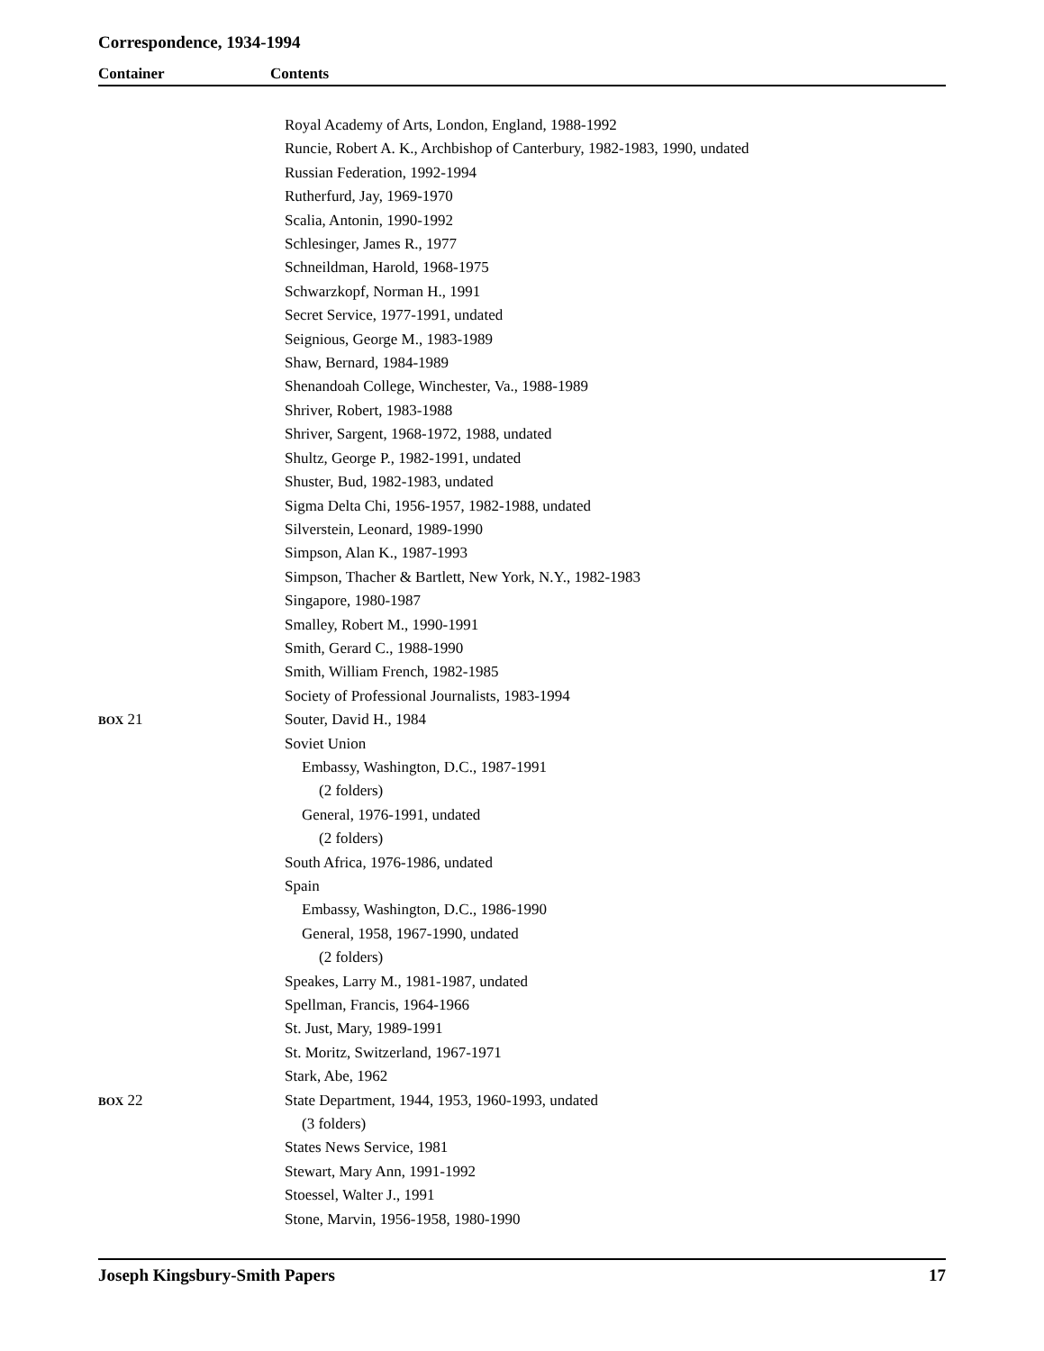Correspondence, 1934-1994
Container Contents
Royal Academy of Arts, London, England, 1988-1992
Runcie, Robert A. K., Archbishop of Canterbury, 1982-1983, 1990, undated
Russian Federation, 1992-1994
Rutherfurd, Jay, 1969-1970
Scalia, Antonin, 1990-1992
Schlesinger, James R., 1977
Schneildman, Harold, 1968-1975
Schwarzkopf, Norman H., 1991
Secret Service, 1977-1991, undated
Seignious, George M., 1983-1989
Shaw, Bernard, 1984-1989
Shenandoah College, Winchester, Va., 1988-1989
Shriver, Robert, 1983-1988
Shriver, Sargent, 1968-1972, 1988, undated
Shultz, George P., 1982-1991, undated
Shuster, Bud, 1982-1983, undated
Sigma Delta Chi, 1956-1957, 1982-1988, undated
Silverstein, Leonard, 1989-1990
Simpson, Alan K., 1987-1993
Simpson, Thacher & Bartlett, New York, N.Y., 1982-1983
Singapore, 1980-1987
Smalley, Robert M., 1990-1991
Smith, Gerard C., 1988-1990
Smith, William French, 1982-1985
Society of Professional Journalists, 1983-1994
BOX 21 Souter, David H., 1984
Soviet Union
Embassy, Washington, D.C., 1987-1991
(2 folders)
General, 1976-1991, undated
(2 folders)
South Africa, 1976-1986, undated
Spain
Embassy, Washington, D.C., 1986-1990
General, 1958, 1967-1990, undated
(2 folders)
Speakes, Larry M., 1981-1987, undated
Spellman, Francis, 1964-1966
St. Just, Mary, 1989-1991
St. Moritz, Switzerland, 1967-1971
Stark, Abe, 1962
BOX 22 State Department, 1944, 1953, 1960-1993, undated
(3 folders)
States News Service, 1981
Stewart, Mary Ann, 1991-1992
Stoessel, Walter J., 1991
Stone, Marvin, 1956-1958, 1980-1990
Joseph Kingsbury-Smith Papers 17